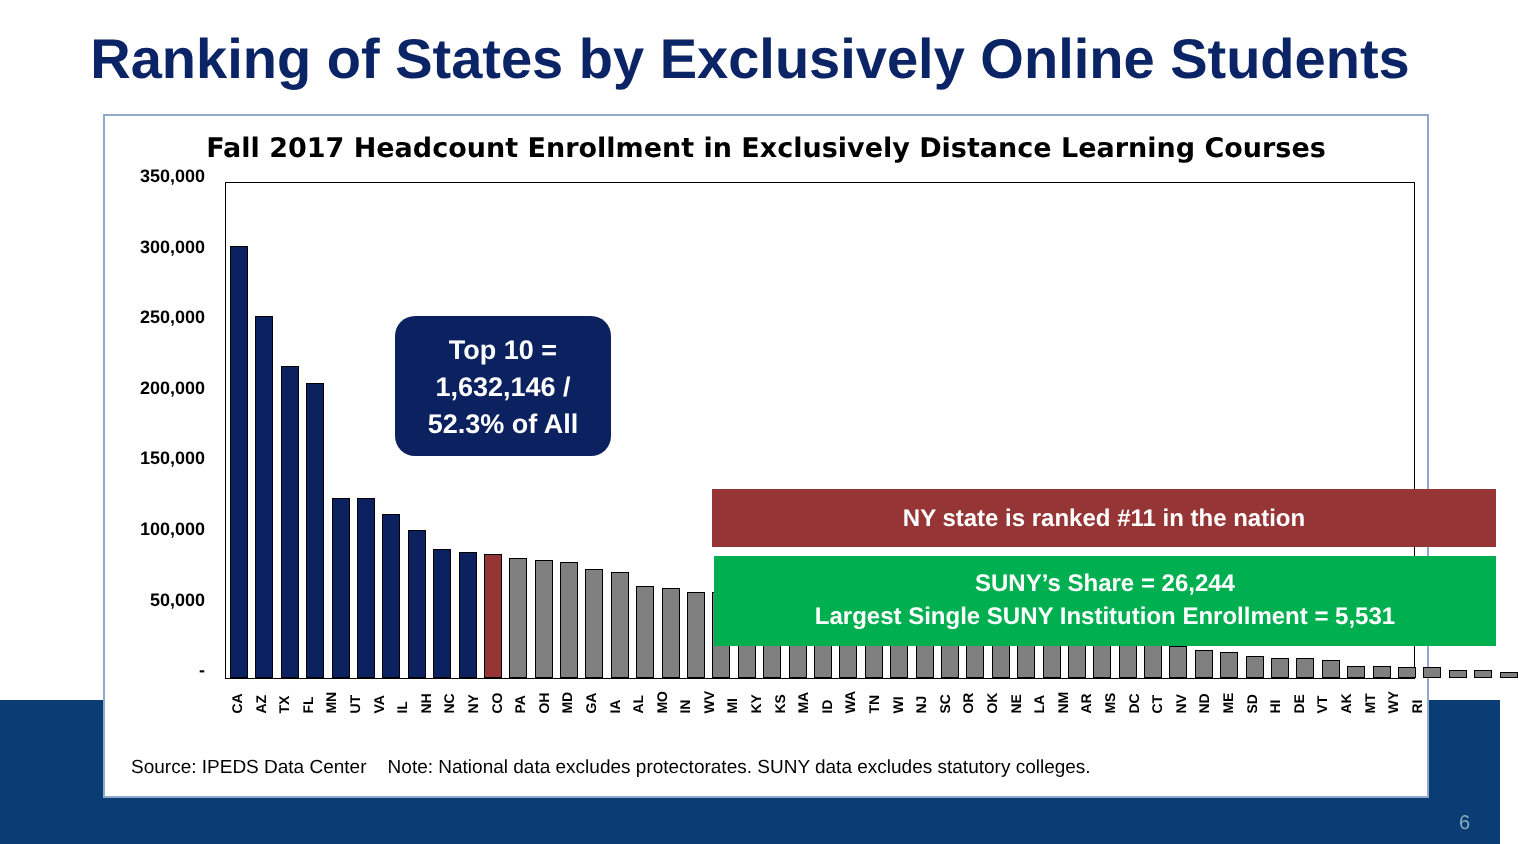Ranking of States by Exclusively Online Students
Fall 2017 Headcount Enrollment in Exclusively Distance Learning Courses
350,000
300,000
250,000
200,000
150,000
100,000
50,000
-
CA AZ TX FL MN UT VA IL NH NC NY CO PA OH MD GA IA AL MO IN WV MI KY KS MA ID WA TN WI NJ SC OR OK NE LA NM AR MS DC CT NV ND ME SD HI DE VT AK MT WY RI
Top 10 =
1,632,146 /
52.3% of All
NY state is ranked #11 in the nation
SUNY’s Share = 26,244
Largest Single SUNY Institution Enrollment = 5,531
Source: IPEDS Data Center Note: National data excludes protectorates. SUNY data excludes statutory colleges.
6